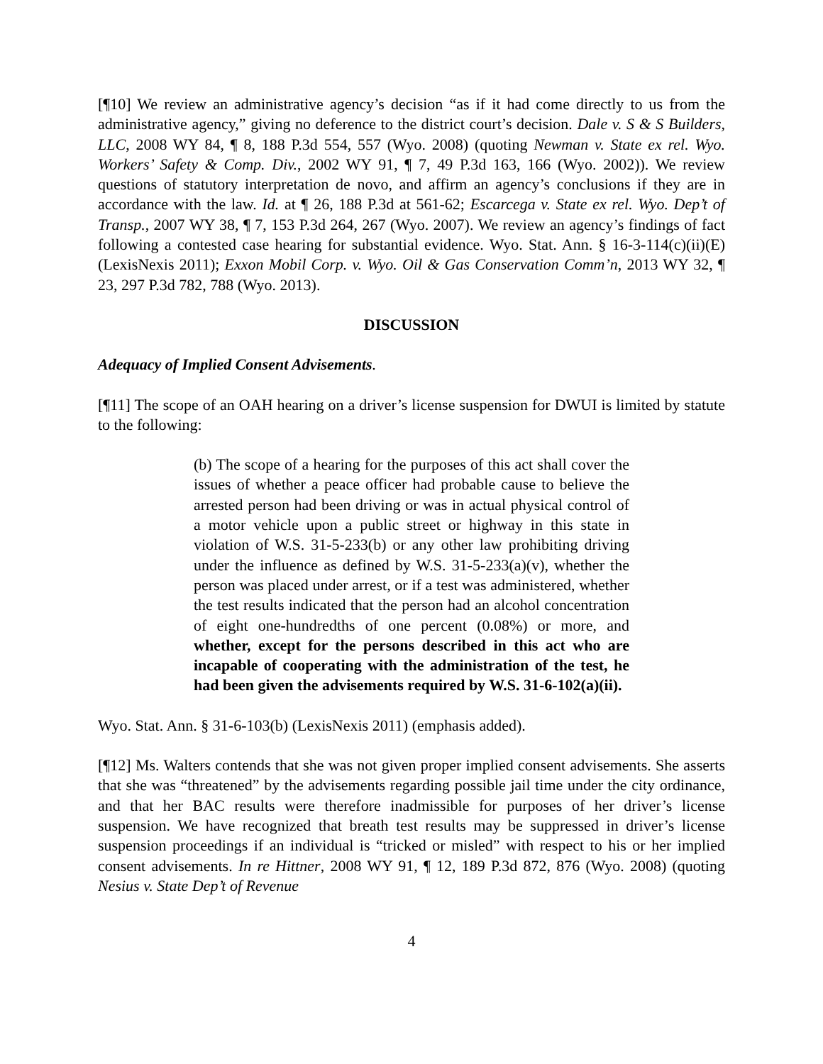[¶10] We review an administrative agency’s decision “as if it had come directly to us from the administrative agency,” giving no deference to the district court’s decision. Dale v. S & S Builders, LLC, 2008 WY 84, ¶ 8, 188 P.3d 554, 557 (Wyo. 2008) (quoting Newman v. State ex rel. Wyo. Workers’ Safety & Comp. Div., 2002 WY 91, ¶ 7, 49 P.3d 163, 166 (Wyo. 2002)). We review questions of statutory interpretation de novo, and affirm an agency’s conclusions if they are in accordance with the law. Id. at ¶ 26, 188 P.3d at 561-62; Escarcega v. State ex rel. Wyo. Dep’t of Transp., 2007 WY 38, ¶ 7, 153 P.3d 264, 267 (Wyo. 2007). We review an agency’s findings of fact following a contested case hearing for substantial evidence. Wyo. Stat. Ann. § 16-3-114(c)(ii)(E) (LexisNexis 2011); Exxon Mobil Corp. v. Wyo. Oil & Gas Conservation Comm’n, 2013 WY 32, ¶ 23, 297 P.3d 782, 788 (Wyo. 2013).
DISCUSSION
Adequacy of Implied Consent Advisements.
[¶11] The scope of an OAH hearing on a driver’s license suspension for DWUI is limited by statute to the following:
(b) The scope of a hearing for the purposes of this act shall cover the issues of whether a peace officer had probable cause to believe the arrested person had been driving or was in actual physical control of a motor vehicle upon a public street or highway in this state in violation of W.S. 31-5-233(b) or any other law prohibiting driving under the influence as defined by W.S. 31-5-233(a)(v), whether the person was placed under arrest, or if a test was administered, whether the test results indicated that the person had an alcohol concentration of eight one-hundredths of one percent (0.08%) or more, and whether, except for the persons described in this act who are incapable of cooperating with the administration of the test, he had been given the advisements required by W.S. 31-6-102(a)(ii).
Wyo. Stat. Ann. § 31-6-103(b) (LexisNexis 2011) (emphasis added).
[¶12] Ms. Walters contends that she was not given proper implied consent advisements. She asserts that she was “threatened” by the advisements regarding possible jail time under the city ordinance, and that her BAC results were therefore inadmissible for purposes of her driver’s license suspension. We have recognized that breath test results may be suppressed in driver’s license suspension proceedings if an individual is “tricked or misled” with respect to his or her implied consent advisements. In re Hittner, 2008 WY 91, ¶ 12, 189 P.3d 872, 876 (Wyo. 2008) (quoting Nesius v. State Dep’t of Revenue
4